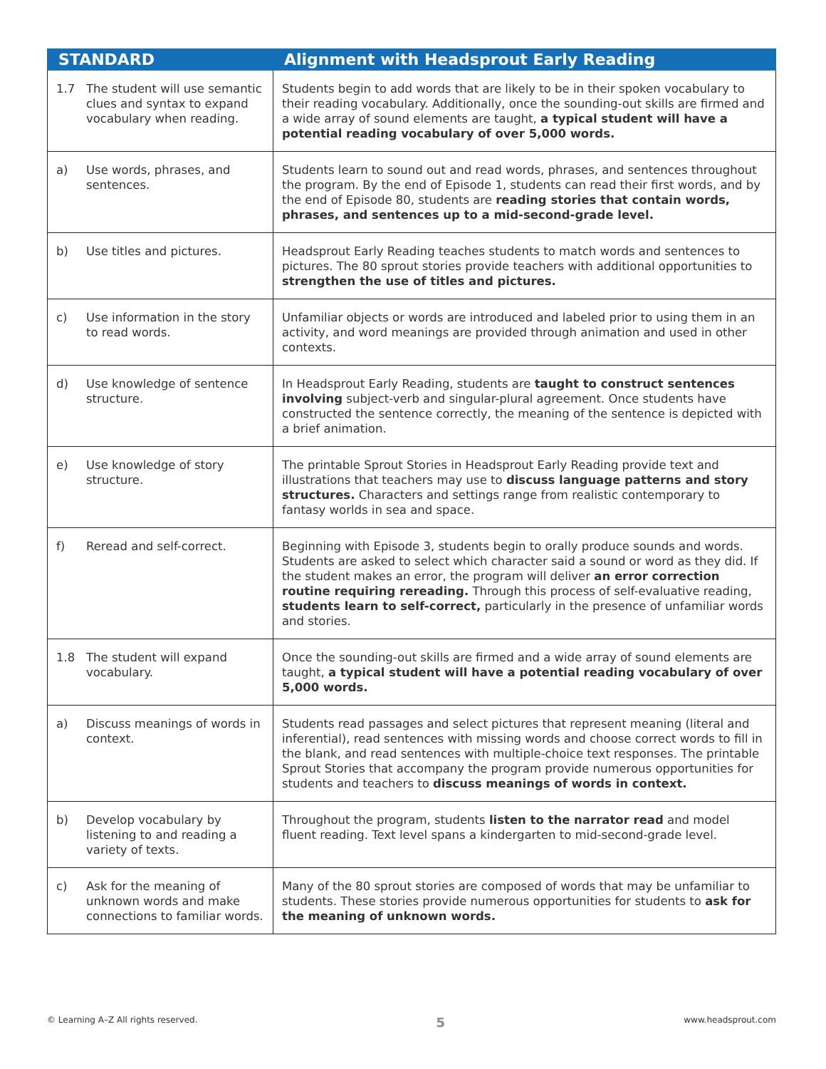| STANDARD | Alignment with Headsprout Early Reading |
| --- | --- |
| 1.7 The student will use semantic clues and syntax to expand vocabulary when reading. | Students begin to add words that are likely to be in their spoken vocabulary to their reading vocabulary. Additionally, once the sounding-out skills are firmed and a wide array of sound elements are taught, a typical student will have a potential reading vocabulary of over 5,000 words. |
| a) Use words, phrases, and sentences. | Students learn to sound out and read words, phrases, and sentences throughout the program. By the end of Episode 1, students can read their first words, and by the end of Episode 80, students are reading stories that contain words, phrases, and sentences up to a mid-second-grade level. |
| b) Use titles and pictures. | Headsprout Early Reading teaches students to match words and sentences to pictures. The 80 sprout stories provide teachers with additional opportunities to strengthen the use of titles and pictures. |
| c) Use information in the story to read words. | Unfamiliar objects or words are introduced and labeled prior to using them in an activity, and word meanings are provided through animation and used in other contexts. |
| d) Use knowledge of sentence structure. | In Headsprout Early Reading, students are taught to construct sentences involving subject-verb and singular-plural agreement. Once students have constructed the sentence correctly, the meaning of the sentence is depicted with a brief animation. |
| e) Use knowledge of story structure. | The printable Sprout Stories in Headsprout Early Reading provide text and illustrations that teachers may use to discuss language patterns and story structures. Characters and settings range from realistic contemporary to fantasy worlds in sea and space. |
| f) Reread and self-correct. | Beginning with Episode 3, students begin to orally produce sounds and words. Students are asked to select which character said a sound or word as they did. If the student makes an error, the program will deliver an error correction routine requiring rereading. Through this process of self-evaluative reading, students learn to self-correct, particularly in the presence of unfamiliar words and stories. |
| 1.8 The student will expand vocabulary. | Once the sounding-out skills are firmed and a wide array of sound elements are taught, a typical student will have a potential reading vocabulary of over 5,000 words. |
| a) Discuss meanings of words in context. | Students read passages and select pictures that represent meaning (literal and inferential), read sentences with missing words and choose correct words to fill in the blank, and read sentences with multiple-choice text responses. The printable Sprout Stories that accompany the program provide numerous opportunities for students and teachers to discuss meanings of words in context. |
| b) Develop vocabulary by listening to and reading a variety of texts. | Throughout the program, students listen to the narrator read and model fluent reading. Text level spans a kindergarten to mid-second-grade level. |
| c) Ask for the meaning of unknown words and make connections to familiar words. | Many of the 80 sprout stories are composed of words that may be unfamiliar to students. These stories provide numerous opportunities for students to ask for the meaning of unknown words. |
© Learning A–Z All rights reserved. 5 www.headsprout.com